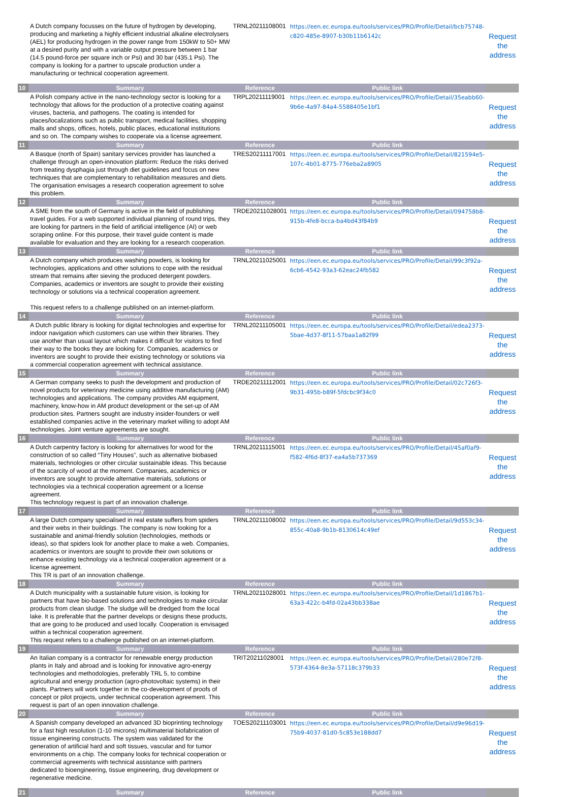| | A Dutch company focusses on the future of hydrogen by developing, producing and marketing a highly efficient industrial alkaline electrolysers (AEL) for producing hydrogen in the power range from 150kW to 50+ MW at a desired purity and with a variable output pressure between 1 bar (14.5 pound-force per square inch or Psi) and 30 bar (435.1 Psi). The company is looking for a partner to upscale production under a manufacturing or technical cooperation agreement. | TRNL20211108001 | https://een.ec.europa.eu/tools/services/PRO/Profile/Detail/bcb75748-c820-485e-8907-b30b11b6142c | Request the address |
| 10 | Summary | Reference | Public link | |
| | A Polish company active in the nano-technology sector is looking for a technology that allows for the production of a protective coating against viruses, bacteria, and pathogens. The coating is intended for places/localizations such as public transport, medical facilities, shopping malls and shops, offices, hotels, public places, educational institutions and so on. The company wishes to cooperate via a license agreement. | TRPL20211119001 | https://een.ec.europa.eu/tools/services/PRO/Profile/Detail/35eabb60-9b6e-4a97-84a4-5588405e1bf1 | Request the address |
| 11 | Summary | Reference | Public link | |
| | A Basque (north of Spain) sanitary services provider has launched a challenge through an open-innovation platform: Reduce the risks derived from treating dysphagia just through diet guidelines and focus on new techniques that are complementary to rehabilitation measures and diets. The organisation envisages a research cooperation agreement to solve this problem. | TRES20211117001 | https://een.ec.europa.eu/tools/services/PRO/Profile/Detail/821594e5-107c-4b01-8775-776eba2a8905 | Request the address |
| 12 | Summary | Reference | Public link | |
| | A SME from the south of Germany is active in the field of publishing travel guides. For a web supported individual planning of round trips, they are looking for partners in the field of artificial intelligence (AI) or web scraping online. For this purpose, their travel guide content is made available for evaluation and they are looking for a research cooperation. | TRDE20211028001 | https://een.ec.europa.eu/tools/services/PRO/Profile/Detail/094758b8-915b-4fe8-bcca-ba4bd43f84b9 | Request the address |
| 13 | Summary | Reference | Public link | |
| | A Dutch company which produces washing powders, is looking for technologies, applications and other solutions to cope with the residual stream that remains after sieving the produced detergent powders. Companies, academics or inventors are sought to provide their existing technology or solutions via a technical cooperation agreement. This request refers to a challenge published on an internet-platform. | TRNL20211025001 | https://een.ec.europa.eu/tools/services/PRO/Profile/Detail/99c3f92a-6cb6-4542-93a3-62eac24fb582 | Request the address |
| 14 | Summary | Reference | Public link | |
| | A Dutch public library is looking for digital technologies and expertise for indoor navigation which customers can use within their libraries. They use another than usual layout which makes it difficult for visitors to find their way to the books they are looking for. Companies, academics or inventors are sought to provide their existing technology or solutions via a commercial cooperation agreement with technical assistance. | TRNL20211105001 | https://een.ec.europa.eu/tools/services/PRO/Profile/Detail/edea2373-5bae-4d37-8f11-57baa1a82f99 | Request the address |
| 15 | Summary | Reference | Public link | |
| | A German company seeks to push the development and production of novel products for veterinary medicine using additive manufacturing (AM) technologies and applications. The company provides AM equipment, machinery, know-how in AM product development or the set-up of AM production sites. Partners sought are industry insider-founders or well established companies active in the veterinary market willing to adopt AM technologies. Joint venture agreements are sought. | TRDE20211112001 | https://een.ec.europa.eu/tools/services/PRO/Profile/Detail/02c726f3-9b31-495b-b89f-5fdcbc9f34c0 | Request the address |
| 16 | Summary | Reference | Public link | |
| | A Dutch carpentry factory is looking for alternatives for wood for the construction of so called “Tiny Houses”, such as alternative biobased materials, technologies or other circular sustainable ideas. This because of the scarcity of wood at the moment. Companies, academics or inventors are sought to provide alternative materials, solutions or technologies via a technical cooperation agreement or a license agreement. This technology request is part of an innovation challenge. | TRNL20211115001 | https://een.ec.europa.eu/tools/services/PRO/Profile/Detail/45af0af9-f582-4f6d-8f37-ea4a5b737369 | Request the address |
| 17 | Summary | Reference | Public link | |
| | A large Dutch company specialised in real estate suffers from spiders and their webs in their buildings. The company is now looking for a sustainable and animal-friendly solution (technologies, methods or ideas), so that spiders look for another place to make a web. Companies, academics or inventors are sought to provide their own solutions or enhance existing technology via a technical cooperation agreement or a license agreement. This TR is part of an innovation challenge. | TRNL20211108002 | https://een.ec.europa.eu/tools/services/PRO/Profile/Detail/9d553c34-855c-40a8-9b1b-8130614c49ef | Request the address |
| 18 | Summary | Reference | Public link | |
| | A Dutch municipality with a sustainable future vision, is looking for partners that have bio-based solutions and technologies to make circular products from clean sludge. The sludge will be dredged from the local lake. It is preferable that the partner develops or designs these products, that are going to be produced and used locally. Cooperation is envisaged within a technical cooperation agreement. This request refers to a challenge published on an internet-platform. | TRNL20211028001 | https://een.ec.europa.eu/tools/services/PRO/Profile/Detail/1d1867b1-63a3-422c-b4fd-02a43bb338ae | Request the address |
| 19 | Summary | Reference | Public link | |
| | An Italian company is a contractor for renewable energy production plants in Italy and abroad and is looking for innovative agro-energy technologies and methodologies, preferably TRL 5, to combine agricultural and energy production (agro-photovoltaic systems) in their plants. Partners will work together in the co-development of proofs of concept or pilot projects, under technical cooperation agreement. This request is part of an open innovation challenge. | TRIT20211028001 | https://een.ec.europa.eu/tools/services/PRO/Profile/Detail/280e72f8-573f-4364-8e3a-57118c379b33 | Request the address |
| 20 | Summary | Reference | Public link | |
| | A Spanish company developed an advanced 3D bioprinting technology for a fast high resolution (1-10 microns) multimaterial biofabrication of tissue engineering constructs. The system was validated for the generation of artificial hard and soft tissues, vascular and for tumor environments on a chip. The company looks for technical cooperation or commercial agreements with technical assistance with partners dedicated to bioengineering, tissue engineering, drug development or regenerative medicine. | TOES20211103001 | https://een.ec.europa.eu/tools/services/PRO/Profile/Detail/d9e96d19-75b9-4037-81d0-5c853e188dd7 | Request the address |
| 21 | Summary | Reference | Public link | |